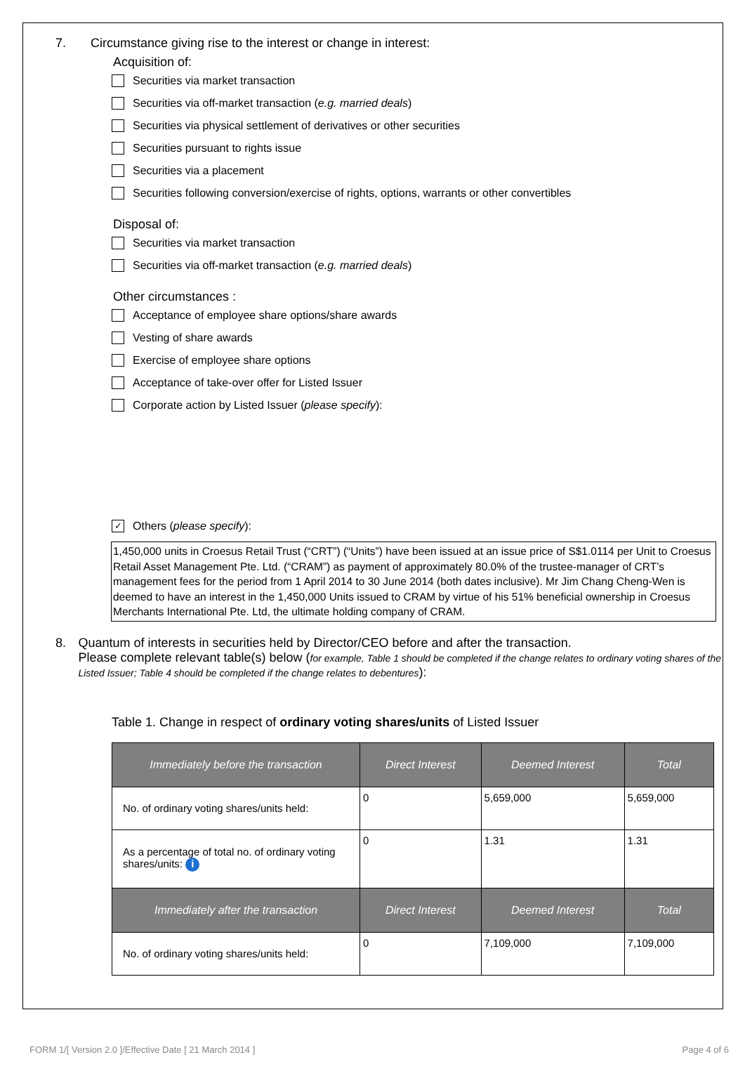7. Circumstance giving rise to the interest or change in interest:
Acquisition of:
Securities via market transaction
Securities via off-market transaction (e.g. married deals)
Securities via physical settlement of derivatives or other securities
Securities pursuant to rights issue
Securities via a placement
Securities following conversion/exercise of rights, options, warrants or other convertibles
Disposal of:
Securities via market transaction
Securities via off-market transaction (e.g. married deals)
Other circumstances :
Acceptance of employee share options/share awards
Vesting of share awards
Exercise of employee share options
Acceptance of take-over offer for Listed Issuer
Corporate action by Listed Issuer (please specify):
✓ Others (please specify):
1,450,000 units in Croesus Retail Trust (“CRT”) (“Units”) have been issued at an issue price of S$1.0114 per Unit to Croesus Retail Asset Management Pte. Ltd. (“CRAM”) as payment of approximately 80.0% of the trustee-manager of CRT’s management fees for the period from 1 April 2014 to 30 June 2014 (both dates inclusive). Mr Jim Chang Cheng-Wen is deemed to have an interest in the 1,450,000 Units issued to CRAM by virtue of his 51% beneficial ownership in Croesus Merchants International Pte. Ltd, the ultimate holding company of CRAM.
8. Quantum of interests in securities held by Director/CEO before and after the transaction.
Please complete relevant table(s) below (for example, Table 1 should be completed if the change relates to ordinary voting shares of the Listed Issuer; Table 4 should be completed if the change relates to debentures):
Table 1. Change in respect of ordinary voting shares/units of Listed Issuer
| Immediately before the transaction | Direct Interest | Deemed Interest | Total |
| --- | --- | --- | --- |
| No. of ordinary voting shares/units held: | 0 | 5,659,000 | 5,659,000 |
| As a percentage of total no. of ordinary voting shares/units: i | 0 | 1.31 | 1.31 |
| Immediately after the transaction | Direct Interest | Deemed Interest | Total |
| No. of ordinary voting shares/units held: | 0 | 7,109,000 | 7,109,000 |
FORM 1/[ Version 2.0 ]/Effective Date [ 21 March 2014 ] Page 4 of 6